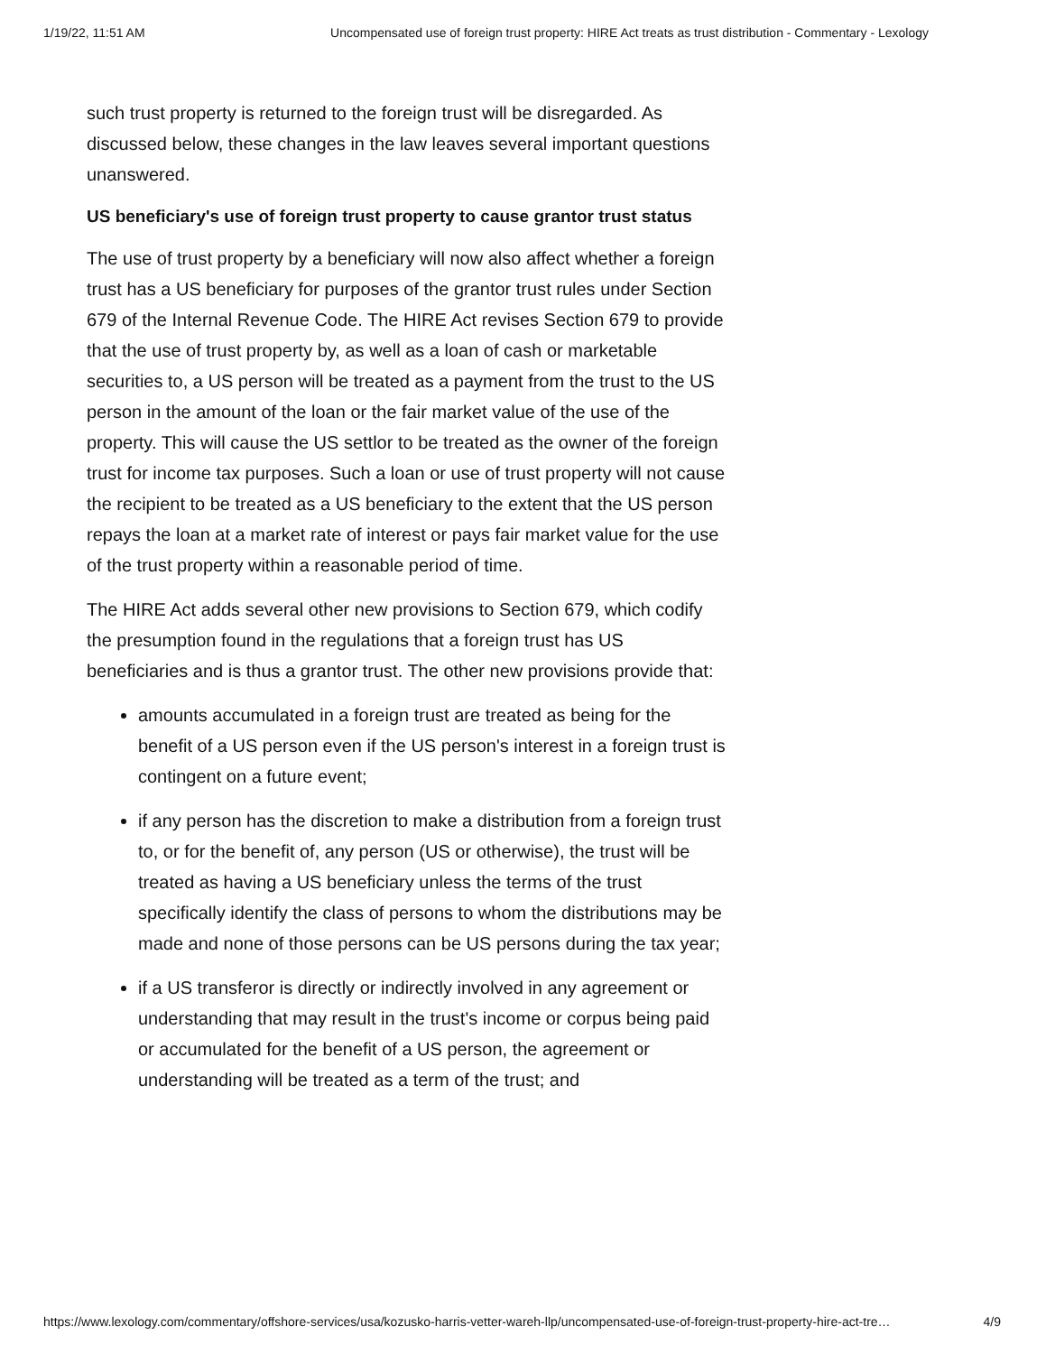1/19/22, 11:51 AM Uncompensated use of foreign trust property: HIRE Act treats as trust distribution - Commentary - Lexology
such trust property is returned to the foreign trust will be disregarded. As discussed below, these changes in the law leaves several important questions unanswered.
US beneficiary's use of foreign trust property to cause grantor trust status
The use of trust property by a beneficiary will now also affect whether a foreign trust has a US beneficiary for purposes of the grantor trust rules under Section 679 of the Internal Revenue Code. The HIRE Act revises Section 679 to provide that the use of trust property by, as well as a loan of cash or marketable securities to, a US person will be treated as a payment from the trust to the US person in the amount of the loan or the fair market value of the use of the property. This will cause the US settlor to be treated as the owner of the foreign trust for income tax purposes. Such a loan or use of trust property will not cause the recipient to be treated as a US beneficiary to the extent that the US person repays the loan at a market rate of interest or pays fair market value for the use of the trust property within a reasonable period of time.
The HIRE Act adds several other new provisions to Section 679, which codify the presumption found in the regulations that a foreign trust has US beneficiaries and is thus a grantor trust. The other new provisions provide that:
amounts accumulated in a foreign trust are treated as being for the benefit of a US person even if the US person's interest in a foreign trust is contingent on a future event;
if any person has the discretion to make a distribution from a foreign trust to, or for the benefit of, any person (US or otherwise), the trust will be treated as having a US beneficiary unless the terms of the trust specifically identify the class of persons to whom the distributions may be made and none of those persons can be US persons during the tax year;
if a US transferor is directly or indirectly involved in any agreement or understanding that may result in the trust's income or corpus being paid or accumulated for the benefit of a US person, the agreement or understanding will be treated as a term of the trust; and
https://www.lexology.com/commentary/offshore-services/usa/kozusko-harris-vetter-wareh-llp/uncompensated-use-of-foreign-trust-property-hire-act-tre… 4/9